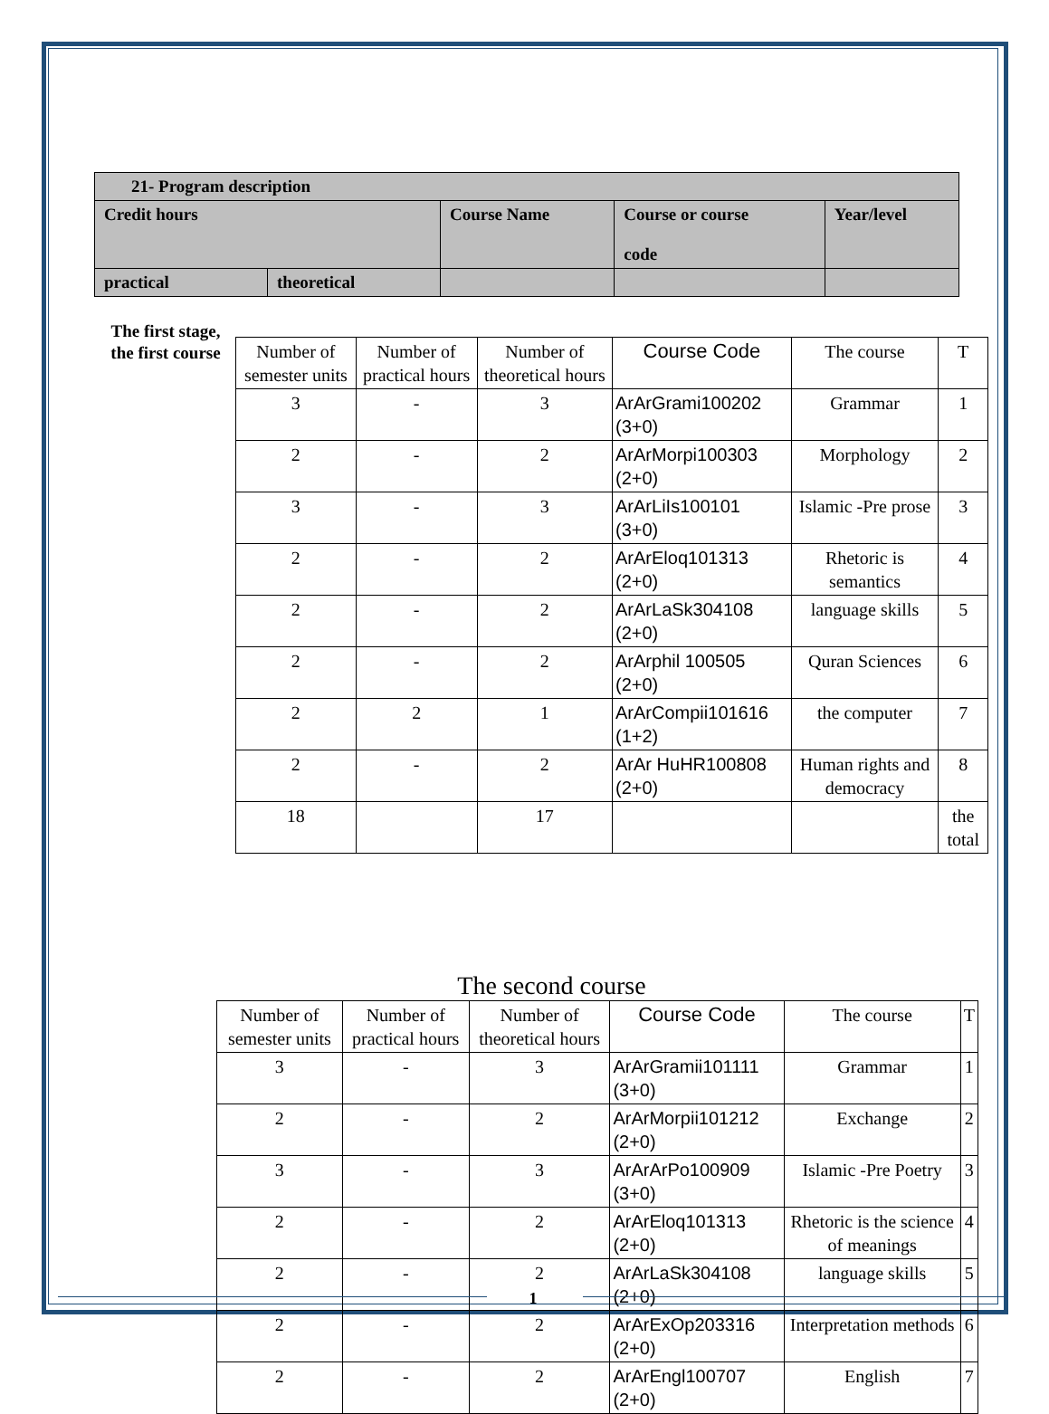| 21- Program description | | | | |
| Credit hours | | Course Name | Course or course code | Year/level |
| practical | theoretical | | | |
The first stage, the first course
| Number of semester units | Number of practical hours | Number of theoretical hours | Course Code | The course | T |
| 3 | - | 3 | ArArGrami100202 (3+0) | Grammar | 1 |
| 2 | - | 2 | ArArMorpi100303 (2+0) | Morphology | 2 |
| 3 | - | 3 | ArArLiIs100101 (3+0) | Islamic -Pre prose | 3 |
| 2 | - | 2 | ArArEloq101313 (2+0) | Rhetoric is semantics | 4 |
| 2 | - | 2 | ArArLaSk304108 (2+0) | language skills | 5 |
| 2 | - | 2 | ArArphil 100505 (2+0) | Quran Sciences | 6 |
| 2 | 2 | 1 | ArArCompii101616 (1+2) | the computer | 7 |
| 2 | - | 2 | ArAr HuHR100808 (2+0) | Human rights and democracy | 8 |
| 18 | | 17 | | | the total |
The second course
| Number of semester units | Number of practical hours | Number of theoretical hours | Course Code | The course | T |
| 3 | - | 3 | ArArGramii101111 (3+0) | Grammar | 1 |
| 2 | - | 2 | ArArMorpii101212 (2+0) | Exchange | 2 |
| 3 | - | 3 | ArArArPo100909 (3+0) | Islamic -Pre Poetry | 3 |
| 2 | - | 2 | ArArEloq101313 (2+0) | Rhetoric is the science of meanings | 4 |
| 2 | - | 2 | ArArLaSk304108 (2+0) | language skills | 5 |
| 2 | - | 2 | ArArExOp203316 (2+0) | Interpretation methods | 6 |
| 2 | - | 2 | ArArEngl100707 (2+0) | English | 7 |
1